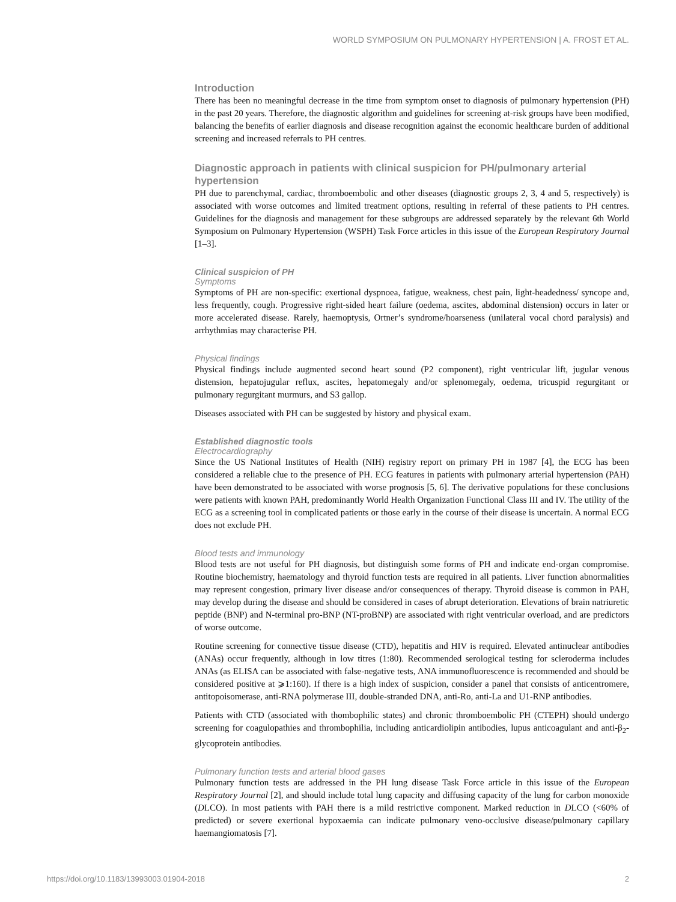WORLD SYMPOSIUM ON PULMONARY HYPERTENSION | A. FROST ET AL.
Introduction
There has been no meaningful decrease in the time from symptom onset to diagnosis of pulmonary hypertension (PH) in the past 20 years. Therefore, the diagnostic algorithm and guidelines for screening at-risk groups have been modified, balancing the benefits of earlier diagnosis and disease recognition against the economic healthcare burden of additional screening and increased referrals to PH centres.
Diagnostic approach in patients with clinical suspicion for PH/pulmonary arterial hypertension
PH due to parenchymal, cardiac, thromboembolic and other diseases (diagnostic groups 2, 3, 4 and 5, respectively) is associated with worse outcomes and limited treatment options, resulting in referral of these patients to PH centres. Guidelines for the diagnosis and management for these subgroups are addressed separately by the relevant 6th World Symposium on Pulmonary Hypertension (WSPH) Task Force articles in this issue of the European Respiratory Journal [1–3].
Clinical suspicion of PH
Symptoms
Symptoms of PH are non-specific: exertional dyspnoea, fatigue, weakness, chest pain, light-headedness/ syncope and, less frequently, cough. Progressive right-sided heart failure (oedema, ascites, abdominal distension) occurs in later or more accelerated disease. Rarely, haemoptysis, Ortner’s syndrome/hoarseness (unilateral vocal chord paralysis) and arrhythmias may characterise PH.
Physical findings
Physical findings include augmented second heart sound (P2 component), right ventricular lift, jugular venous distension, hepatojugular reflux, ascites, hepatomegaly and/or splenomegaly, oedema, tricuspid regurgitant or pulmonary regurgitant murmurs, and S3 gallop.
Diseases associated with PH can be suggested by history and physical exam.
Established diagnostic tools
Electrocardiography
Since the US National Institutes of Health (NIH) registry report on primary PH in 1987 [4], the ECG has been considered a reliable clue to the presence of PH. ECG features in patients with pulmonary arterial hypertension (PAH) have been demonstrated to be associated with worse prognosis [5, 6]. The derivative populations for these conclusions were patients with known PAH, predominantly World Health Organization Functional Class III and IV. The utility of the ECG as a screening tool in complicated patients or those early in the course of their disease is uncertain. A normal ECG does not exclude PH.
Blood tests and immunology
Blood tests are not useful for PH diagnosis, but distinguish some forms of PH and indicate end-organ compromise. Routine biochemistry, haematology and thyroid function tests are required in all patients. Liver function abnormalities may represent congestion, primary liver disease and/or consequences of therapy. Thyroid disease is common in PAH, may develop during the disease and should be considered in cases of abrupt deterioration. Elevations of brain natriuretic peptide (BNP) and N-terminal pro-BNP (NT-proBNP) are associated with right ventricular overload, and are predictors of worse outcome.
Routine screening for connective tissue disease (CTD), hepatitis and HIV is required. Elevated antinuclear antibodies (ANAs) occur frequently, although in low titres (1:80). Recommended serological testing for scleroderma includes ANAs (as ELISA can be associated with false-negative tests, ANA immunofluorescence is recommended and should be considered positive at ⩾1:160). If there is a high index of suspicion, consider a panel that consists of anticentromere, antitopoisomerase, anti-RNA polymerase III, double-stranded DNA, anti-Ro, anti-La and U1-RNP antibodies.
Patients with CTD (associated with thombophilic states) and chronic thromboembolic PH (CTEPH) should undergo screening for coagulopathies and thrombophilia, including anticardiolipin antibodies, lupus anticoagulant and anti-β<sub>2</sub>-glycoprotein antibodies.
Pulmonary function tests and arterial blood gases
Pulmonary function tests are addressed in the PH lung disease Task Force article in this issue of the European Respiratory Journal [2], and should include total lung capacity and diffusing capacity of the lung for carbon monoxide (DLCO). In most patients with PAH there is a mild restrictive component. Marked reduction in DLCO (<60% of predicted) or severe exertional hypoxaemia can indicate pulmonary veno-occlusive disease/pulmonary capillary haemangiomatosis [7].
https://doi.org/10.1183/13993003.01904-2018 2